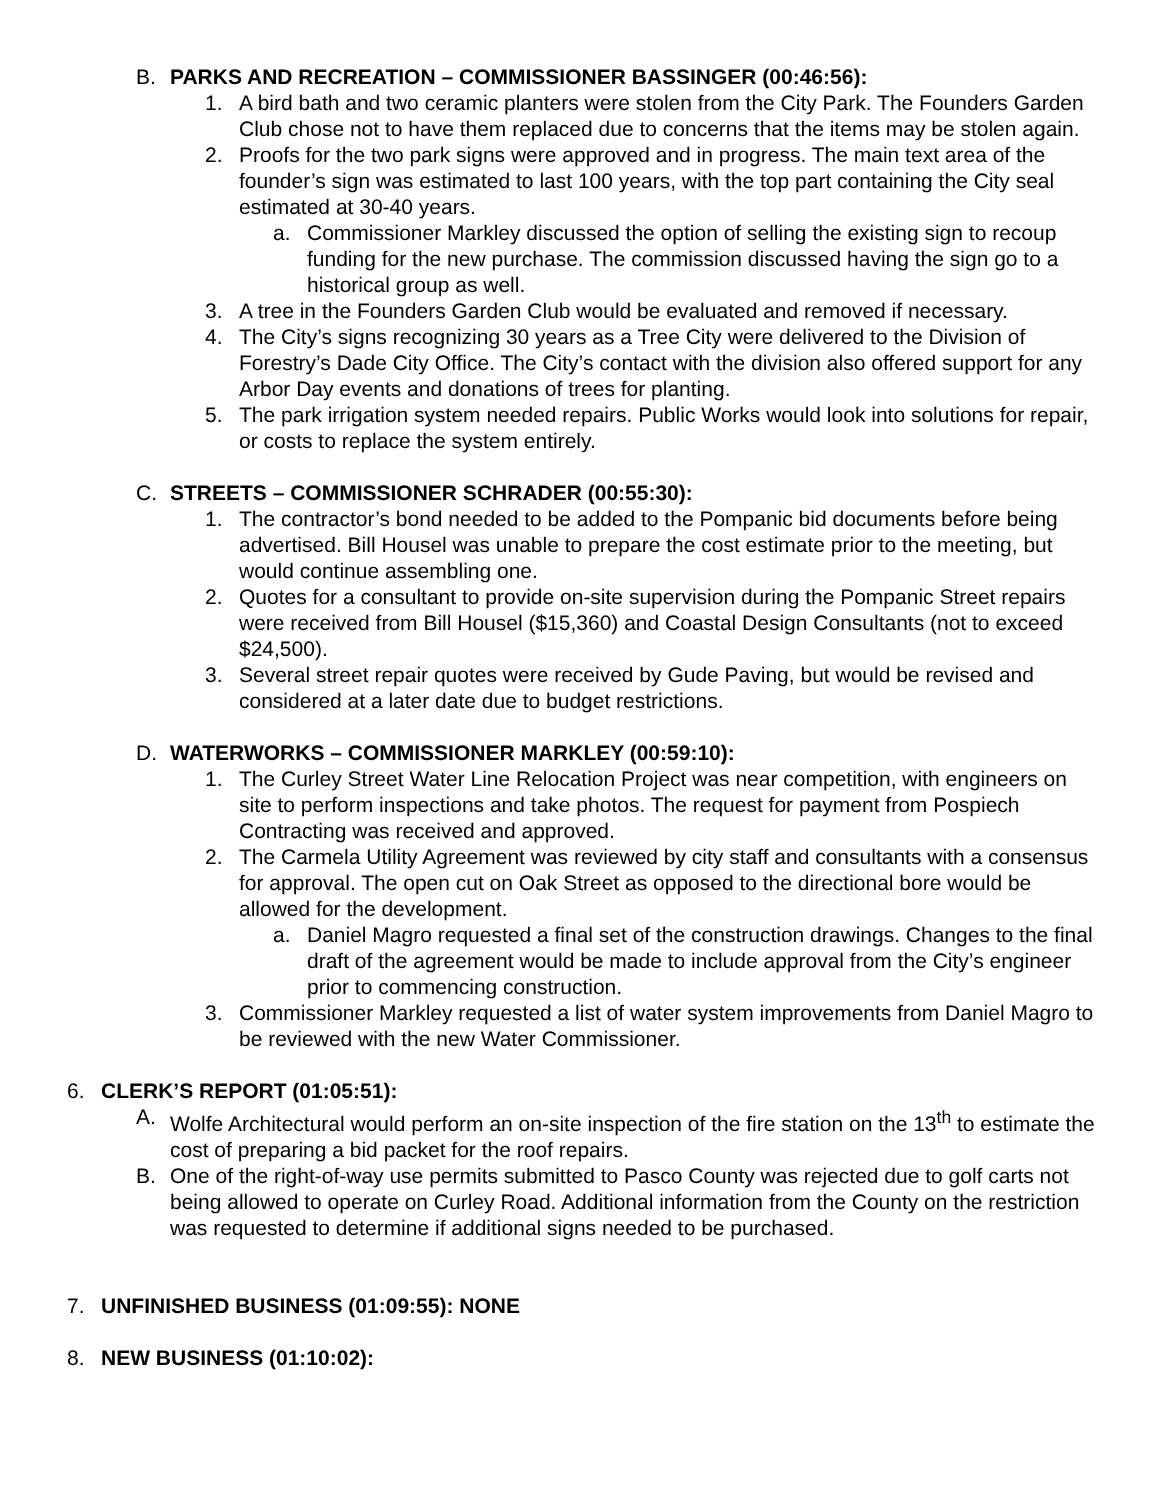B. PARKS AND RECREATION – COMMISSIONER BASSINGER (00:46:56):
1. A bird bath and two ceramic planters were stolen from the City Park. The Founders Garden Club chose not to have them replaced due to concerns that the items may be stolen again.
2. Proofs for the two park signs were approved and in progress. The main text area of the founder’s sign was estimated to last 100 years, with the top part containing the City seal estimated at 30-40 years.
a. Commissioner Markley discussed the option of selling the existing sign to recoup funding for the new purchase. The commission discussed having the sign go to a historical group as well.
3. A tree in the Founders Garden Club would be evaluated and removed if necessary.
4. The City’s signs recognizing 30 years as a Tree City were delivered to the Division of Forestry’s Dade City Office. The City’s contact with the division also offered support for any Arbor Day events and donations of trees for planting.
5. The park irrigation system needed repairs. Public Works would look into solutions for repair, or costs to replace the system entirely.
C. STREETS – COMMISSIONER SCHRADER (00:55:30):
1. The contractor’s bond needed to be added to the Pompanic bid documents before being advertised. Bill Housel was unable to prepare the cost estimate prior to the meeting, but would continue assembling one.
2. Quotes for a consultant to provide on-site supervision during the Pompanic Street repairs were received from Bill Housel ($15,360) and Coastal Design Consultants (not to exceed $24,500).
3. Several street repair quotes were received by Gude Paving, but would be revised and considered at a later date due to budget restrictions.
D. WATERWORKS – COMMISSIONER MARKLEY (00:59:10):
1. The Curley Street Water Line Relocation Project was near competition, with engineers on site to perform inspections and take photos. The request for payment from Pospiech Contracting was received and approved.
2. The Carmela Utility Agreement was reviewed by city staff and consultants with a consensus for approval. The open cut on Oak Street as opposed to the directional bore would be allowed for the development.
a. Daniel Magro requested a final set of the construction drawings. Changes to the final draft of the agreement would be made to include approval from the City’s engineer prior to commencing construction.
3. Commissioner Markley requested a list of water system improvements from Daniel Magro to be reviewed with the new Water Commissioner.
6. CLERK’S REPORT (01:05:51):
A. Wolfe Architectural would perform an on-site inspection of the fire station on the 13<sup>th</sup> to estimate the cost of preparing a bid packet for the roof repairs.
B. One of the right-of-way use permits submitted to Pasco County was rejected due to golf carts not being allowed to operate on Curley Road. Additional information from the County on the restriction was requested to determine if additional signs needed to be purchased.
7. UNFINISHED BUSINESS (01:09:55): NONE
8. NEW BUSINESS (01:10:02):